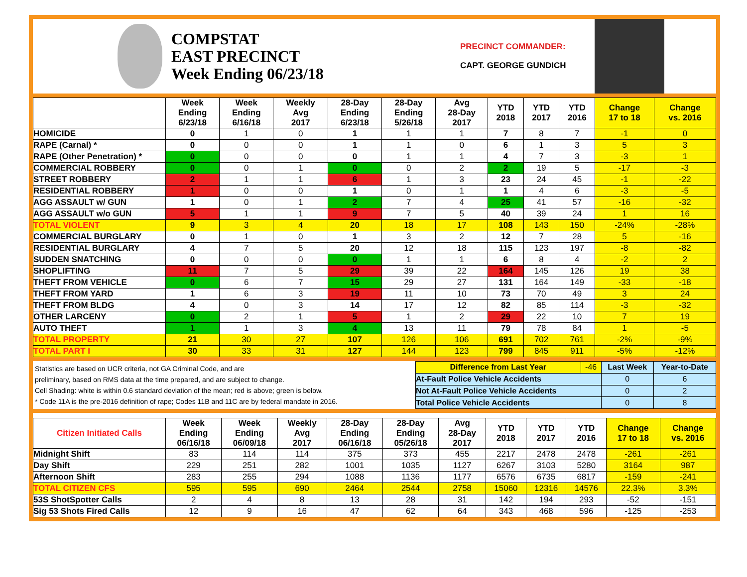COMPSTAT
EAST PRECINCT
Week Ending 06/23/18
PRECINCT COMMANDER:
CAPT. GEORGE GUNDICH
| | Week Ending 6/23/18 | Week Ending 6/16/18 | Weekly Avg 2017 | 28-Day Ending 6/23/18 | 28-Day Ending 5/26/18 | Avg 28-Day 2017 | YTD 2018 | YTD 2017 | YTD 2016 | Change 17 to 18 | Change vs. 2016 |
| --- | --- | --- | --- | --- | --- | --- | --- | --- | --- | --- | --- |
| HOMICIDE | 0 | 1 | 0 | 1 | 1 | 1 | 7 | 8 | 7 | -1 | 0 |
| RAPE (Carnal) * | 0 | 0 | 0 | 1 | 1 | 0 | 6 | 1 | 3 | 5 | 3 |
| RAPE (Other Penetration) * | 0 | 0 | 0 | 0 | 1 | 1 | 4 | 7 | 3 | -3 | 1 |
| COMMERCIAL ROBBERY | 0 | 0 | 1 | 0 | 0 | 2 | 2 | 19 | 5 | -17 | -3 |
| STREET ROBBERY | 2 | 1 | 1 | 6 | 1 | 3 | 23 | 24 | 45 | -1 | -22 |
| RESIDENTIAL ROBBERY | 1 | 0 | 0 | 1 | 0 | 1 | 1 | 4 | 6 | -3 | -5 |
| AGG ASSAULT w/ GUN | 1 | 0 | 1 | 2 | 7 | 4 | 25 | 41 | 57 | -16 | -32 |
| AGG ASSAULT w/o GUN | 5 | 1 | 1 | 9 | 7 | 5 | 40 | 39 | 24 | 1 | 16 |
| TOTAL VIOLENT | 9 | 3 | 4 | 20 | 18 | 17 | 108 | 143 | 150 | -24% | -28% |
| COMMERCIAL BURGLARY | 0 | 1 | 0 | 1 | 3 | 2 | 12 | 7 | 28 | 5 | -16 |
| RESIDENTIAL BURGLARY | 4 | 7 | 5 | 20 | 12 | 18 | 115 | 123 | 197 | -8 | -82 |
| SUDDEN SNATCHING | 0 | 0 | 0 | 0 | 1 | 1 | 6 | 8 | 4 | -2 | 2 |
| SHOPLIFTING | 11 | 7 | 5 | 29 | 39 | 22 | 164 | 145 | 126 | 19 | 38 |
| THEFT FROM VEHICLE | 0 | 6 | 7 | 15 | 29 | 27 | 131 | 164 | 149 | -33 | -18 |
| THEFT FROM YARD | 1 | 6 | 3 | 19 | 11 | 10 | 73 | 70 | 49 | 3 | 24 |
| THEFT FROM BLDG | 4 | 0 | 3 | 14 | 17 | 12 | 82 | 85 | 114 | -3 | -32 |
| OTHER LARCENY | 0 | 2 | 1 | 5 | 1 | 2 | 29 | 22 | 10 | 7 | 19 |
| AUTO THEFT | 1 | 1 | 3 | 4 | 13 | 11 | 79 | 78 | 84 | 1 | -5 |
| TOTAL PROPERTY | 21 | 30 | 27 | 107 | 126 | 106 | 691 | 702 | 761 | -2% | -9% |
| TOTAL PART I | 30 | 33 | 31 | 127 | 144 | 123 | 799 | 845 | 911 | -5% | -12% |
Statistics are based on UCR criteria, not GA Criminal Code, and are
preliminary, based on RMS data at the time prepared, and are subject to change.
Cell Shading: white is within 0.6 standard deviation of the mean; red is above; green is below.
* Code 11A is the pre-2016 definition of rape; Codes 11B and 11C are by federal mandate in 2016.
| Difference from Last Year | -46 | Last Week | Year-to-Date |
| At-Fault Police Vehicle Accidents | | 0 | 6 |
| Not At-Fault Police Vehicle Accidents | | 0 | 2 |
| Total Police Vehicle Accidents | | 0 | 8 |
| Citizen Initiated Calls | Week Ending 06/16/18 | Week Ending 06/09/18 | Weekly Avg 2017 | 28-Day Ending 06/16/18 | 28-Day Ending 05/26/18 | Avg 28-Day 2017 | YTD 2018 | YTD 2017 | YTD 2016 | Change 17 to 18 | Change vs. 2016 |
| --- | --- | --- | --- | --- | --- | --- | --- | --- | --- | --- | --- |
| Midnight Shift | 83 | 114 | 114 | 375 | 373 | 455 | 2217 | 2478 | 2478 | -261 | -261 |
| Day Shift | 229 | 251 | 282 | 1001 | 1035 | 1127 | 6267 | 3103 | 5280 | 3164 | 987 |
| Afternoon Shift | 283 | 255 | 294 | 1088 | 1136 | 1177 | 6576 | 6735 | 6817 | -159 | -241 |
| TOTAL CITIZEN CFS | 595 | 595 | 690 | 2464 | 2544 | 2758 | 15060 | 12316 | 14576 | 22.3% | 3.3% |
| 53S ShotSpotter Calls | 2 | 4 | 8 | 13 | 28 | 31 | 142 | 194 | 293 | -52 | -151 |
| Sig 53 Shots Fired Calls | 12 | 9 | 16 | 47 | 62 | 64 | 343 | 468 | 596 | -125 | -253 |